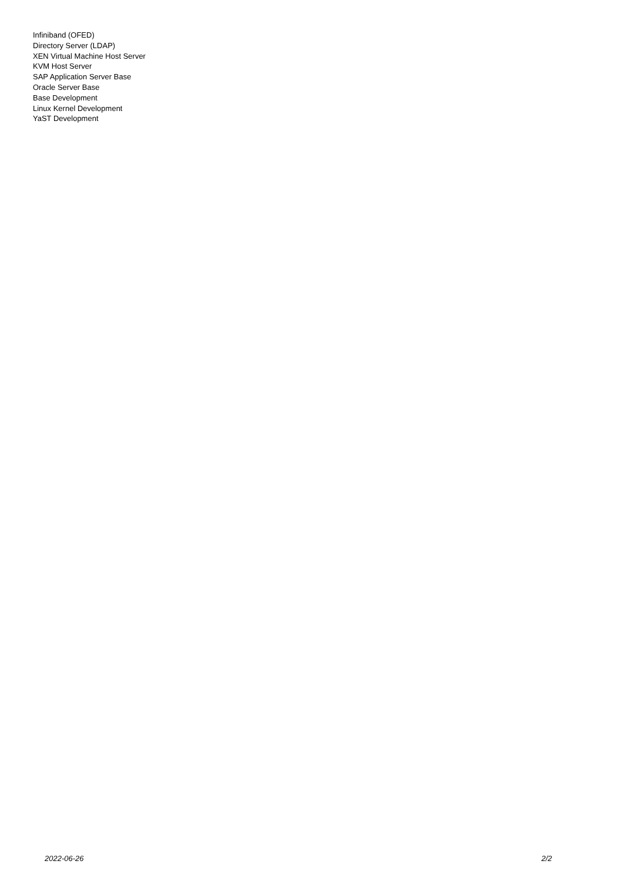Infiniband (OFED)
Directory Server (LDAP)
XEN Virtual Machine Host Server
KVM Host Server
SAP Application Server Base
Oracle Server Base
Base Development
Linux Kernel Development
YaST Development
2022-06-26 2/2